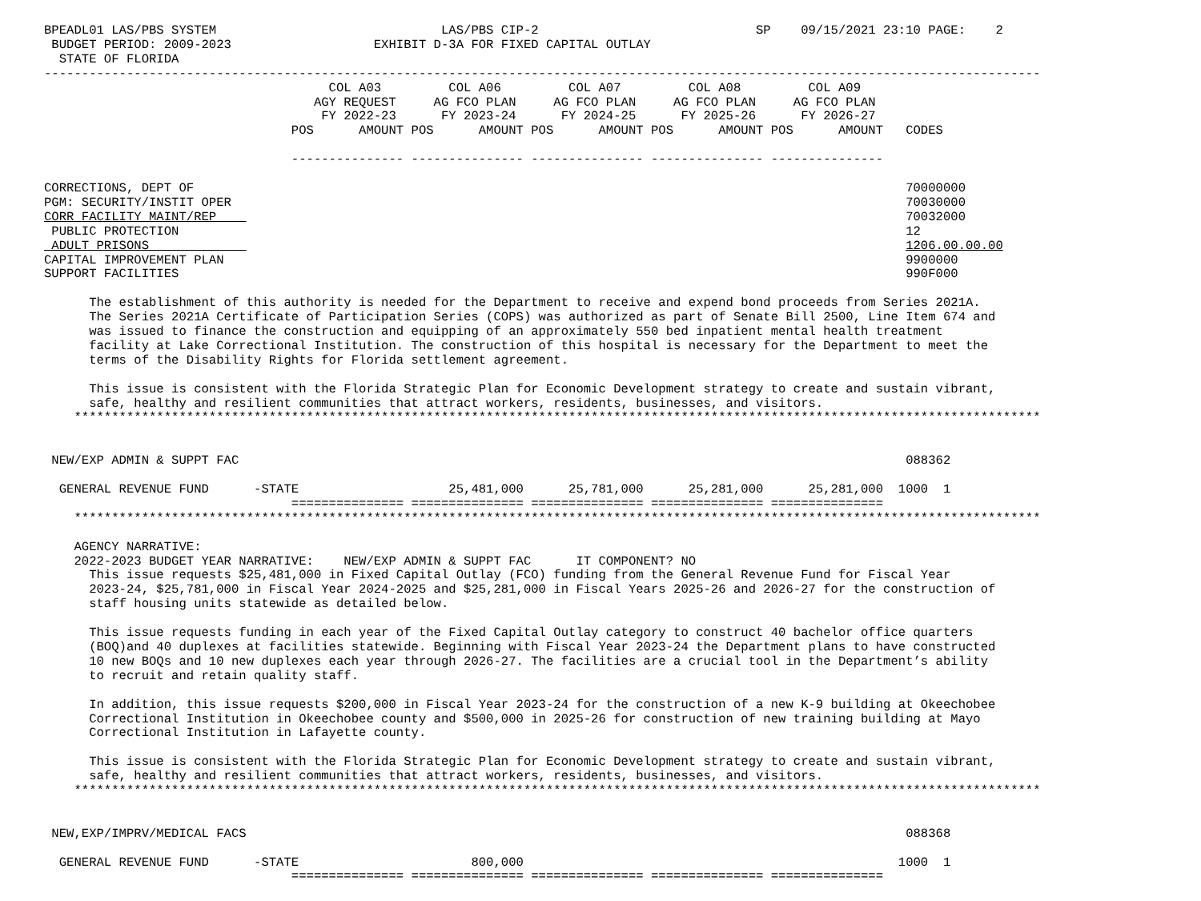BPEADL01 LAS/PBS SYSTEM                              LAS/PBS CIP-2                             SP    09/15/2021 23:10 PAGE:    2
 BUDGET PERIOD: 2009-2023                   EXHIBIT D-3A FOR FIXED CAPITAL OUTLAY
  STATE OF FLORIDA
-------------------------------------------------------------------------------------------------------------------------------------
                                      COL A03         COL A06         COL A07         COL A08         COL A09
                                    AGY REQUEST     AG FCO PLAN     AG FCO PLAN     AG FCO PLAN     AG FCO PLAN
                                     FY 2022-23      FY 2023-24      FY 2024-25      FY 2025-26      FY 2026-27
                                 POS      AMOUNT POS      AMOUNT POS      AMOUNT POS      AMOUNT POS      AMOUNT   CODES

                                 --------------- --------------- --------------- --------------- ---------------

CORRECTIONS, DEPT OF                                                                                               70000000
PGM: SECURITY/INSTIT OPER                                                                                          70030000
CORR FACILITY MAINT/REP                                                                                            70032000
 PUBLIC PROTECTION                                                                                                 12
 ADULT PRISONS                                                                                                     1206.00.00.00
CAPITAL IMPROVEMENT PLAN                                                                                           9900000
SUPPORT FACILITIES                                                                                                 990F000

      The establishment of this authority is needed for the Department to receive and expend bond proceeds from Series 2021A.
      The Series 2021A Certificate of Participation Series (COPS) was authorized as part of Senate Bill 2500, Line Item 674 and
      was issued to finance the construction and equipping of an approximately 550 bed inpatient mental health treatment
      facility at Lake Correctional Institution. The construction of this hospital is necessary for the Department to meet the
      terms of the Disability Rights for Florida settlement agreement.

      This issue is consistent with the Florida Strategic Plan for Economic Development strategy to create and sustain vibrant,
      safe, healthy and resilient communities that attract workers, residents, businesses, and visitors.
    *********************************************************************************************************************************


 NEW/EXP ADMIN & SUPPT FAC                                                                                         088362

  GENERAL REVENUE FUND      -STATE                    25,481,000      25,781,000      25,281,000      25,281,000  1000  1
                                 =============== =============== =============== =============== ===============
    *********************************************************************************************************************************

    AGENCY NARRATIVE:
    2022-2023 BUDGET YEAR NARRATIVE:    NEW/EXP ADMIN & SUPPT FAC      IT COMPONENT? NO
      This issue requests $25,481,000 in Fixed Capital Outlay (FCO) funding from the General Revenue Fund for Fiscal Year
      2023-24, $25,781,000 in Fiscal Year 2024-2025 and $25,281,000 in Fiscal Years 2025-26 and 2026-27 for the construction of
      staff housing units statewide as detailed below.

      This issue requests funding in each year of the Fixed Capital Outlay category to construct 40 bachelor office quarters
      (BOQ)and 40 duplexes at facilities statewide. Beginning with Fiscal Year 2023-24 the Department plans to have constructed
      10 new BOQs and 10 new duplexes each year through 2026-27. The facilities are a crucial tool in the Department’s ability
      to recruit and retain quality staff.

      In addition, this issue requests $200,000 in Fiscal Year 2023-24 for the construction of a new K-9 building at Okeechobee
      Correctional Institution in Okeechobee county and $500,000 in 2025-26 for construction of new training building at Mayo
      Correctional Institution in Lafayette county.

      This issue is consistent with the Florida Strategic Plan for Economic Development strategy to create and sustain vibrant,
      safe, healthy and resilient communities that attract workers, residents, businesses, and visitors.
    *********************************************************************************************************************************


 NEW,EXP/IMPRV/MEDICAL FACS                                                                                        088368

  GENERAL REVENUE FUND      -STATE                       800,000                                                  1000  1
                                 =============== =============== =============== =============== ===============